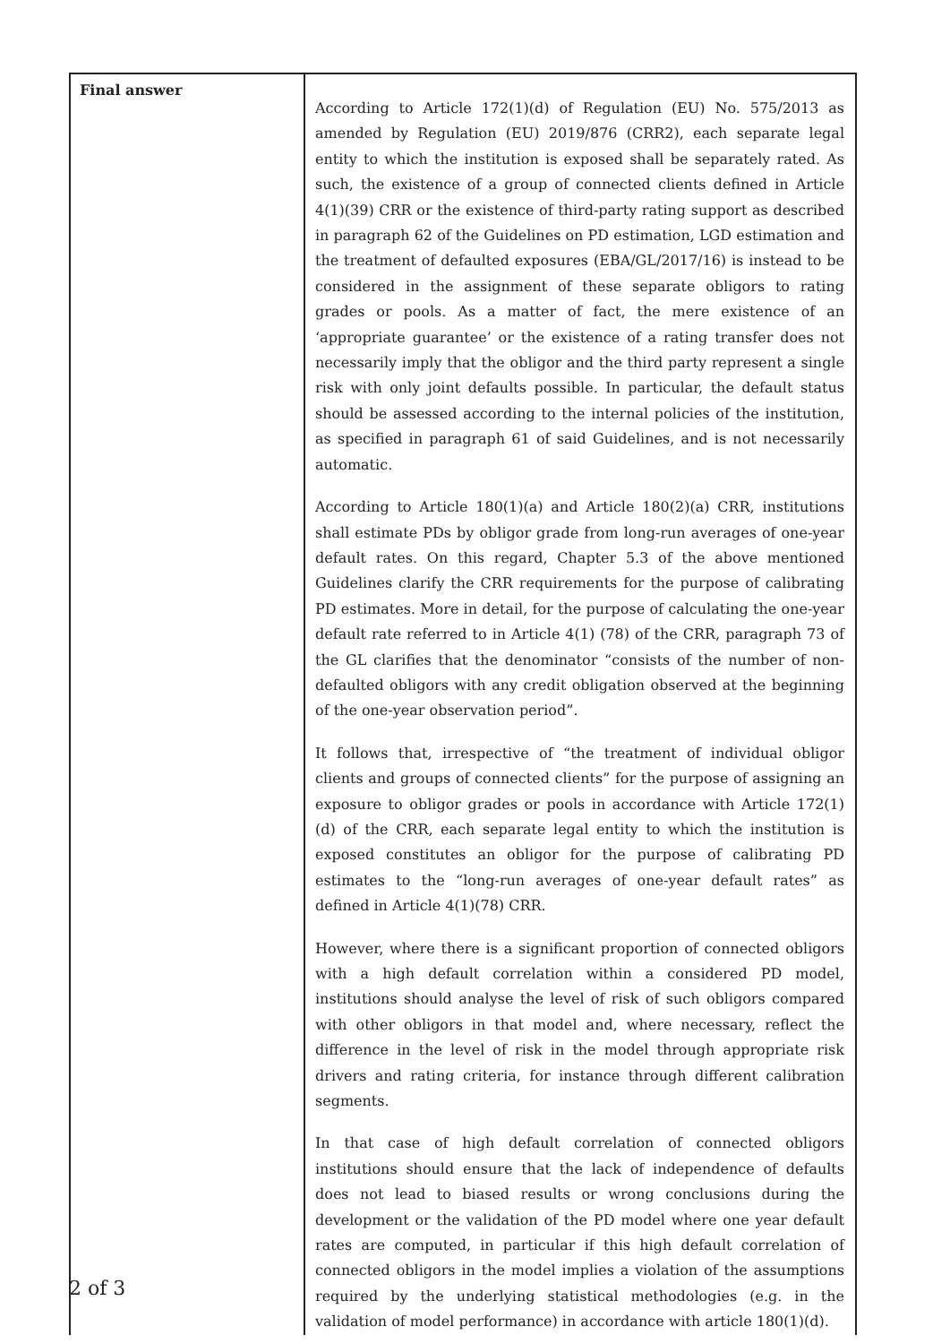| Final answer | According to Article 172(1)(d) of Regulation (EU) No. 575/2013 as amended by Regulation (EU) 2019/876 (CRR2), each separate legal entity to which the institution is exposed shall be separately rated. As such, the existence of a group of connected clients defined in Article 4(1)(39) CRR or the existence of third-party rating support as described in paragraph 62 of the Guidelines on PD estimation, LGD estimation and the treatment of defaulted exposures (EBA/GL/2017/16) is instead to be considered in the assignment of these separate obligors to rating grades or pools. As a matter of fact, the mere existence of an ‘appropriate guarantee’ or the existence of a rating transfer does not necessarily imply that the obligor and the third party represent a single risk with only joint defaults possible. In particular, the default status should be assessed according to the internal policies of the institution, as specified in paragraph 61 of said Guidelines, and is not necessarily automatic. According to Article 180(1)(a) and Article 180(2)(a) CRR, institutions shall estimate PDs by obligor grade from long-run averages of one-year default rates. On this regard, Chapter 5.3 of the above mentioned Guidelines clarify the CRR requirements for the purpose of calibrating PD estimates. More in detail, for the purpose of calculating the one-year default rate referred to in Article 4(1) (78) of the CRR, paragraph 73 of the GL clarifies that the denominator “consists of the number of non-defaulted obligors with any credit obligation observed at the beginning of the one-year observation period”. It follows that, irrespective of “the treatment of individual obligor clients and groups of connected clients” for the purpose of assigning an exposure to obligor grades or pools in accordance with Article 172(1) (d) of the CRR, each separate legal entity to which the institution is exposed constitutes an obligor for the purpose of calibrating PD estimates to the “long-run averages of one-year default rates” as defined in Article 4(1)(78) CRR. However, where there is a significant proportion of connected obligors with a high default correlation within a considered PD model, institutions should analyse the level of risk of such obligors compared with other obligors in that model and, where necessary, reflect the difference in the level of risk in the model through appropriate risk drivers and rating criteria, for instance through different calibration segments. In that case of high default correlation of connected obligors institutions should ensure that the lack of independence of defaults does not lead to biased results or wrong conclusions during the development or the validation of the PD model where one year default rates are computed, in particular if this high default correlation of connected obligors in the model implies a violation of the assumptions required by the underlying statistical methodologies (e.g. in the validation of model performance) in accordance with article 180(1)(d). |
2 of 3